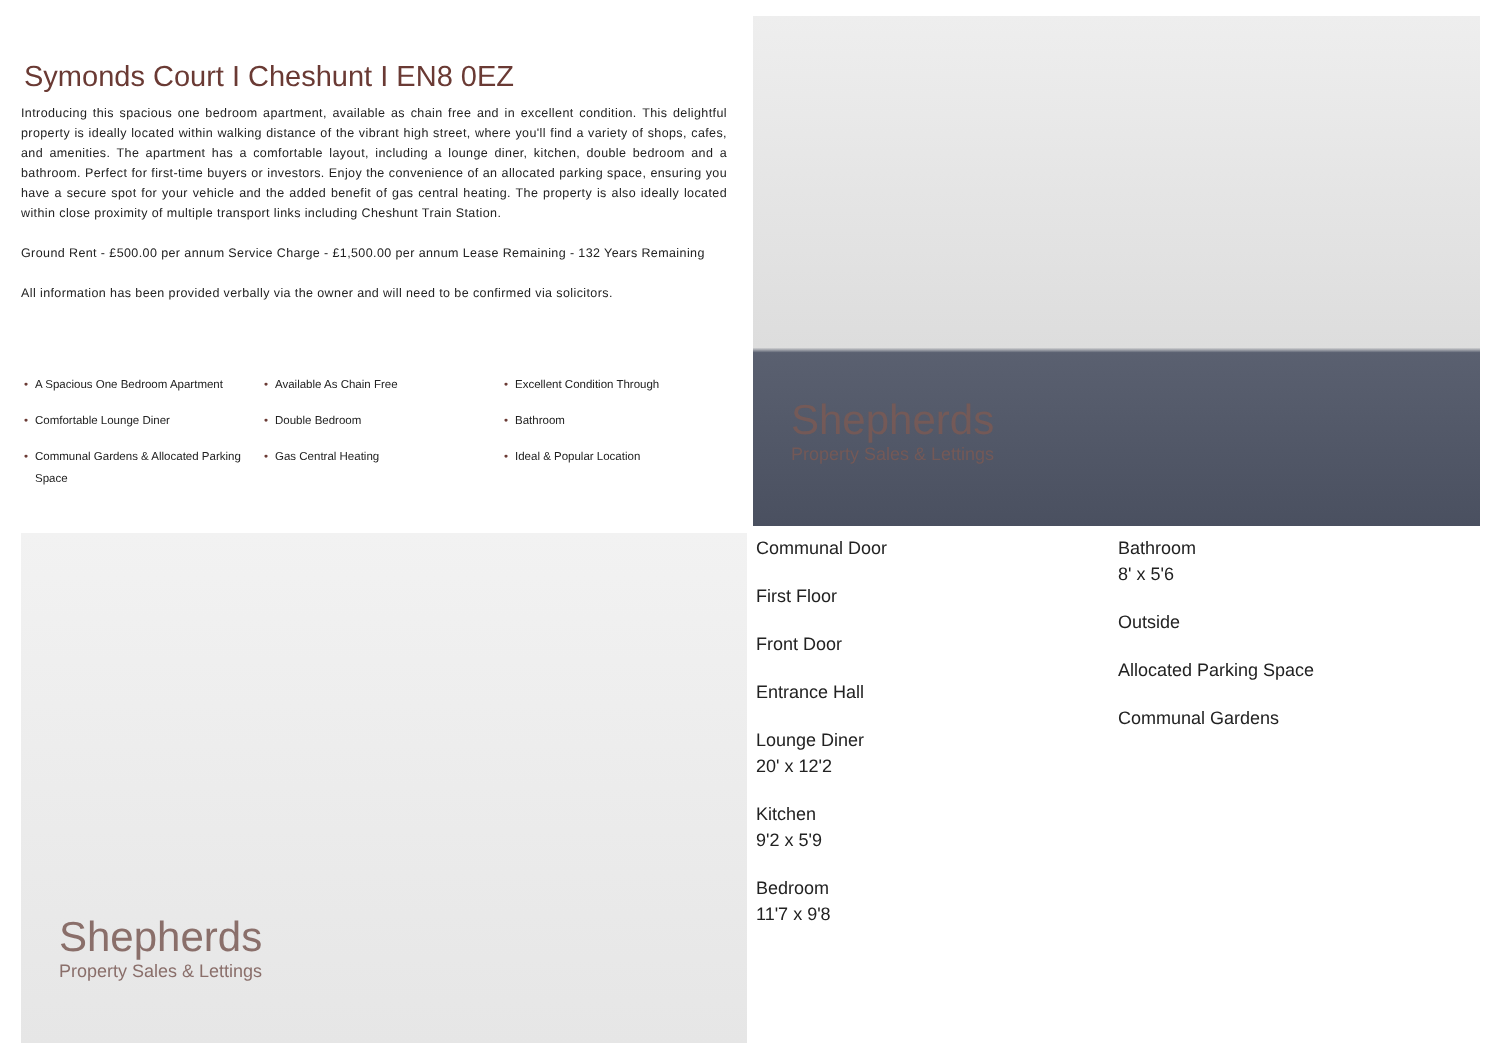Symonds Court I Cheshunt I EN8 0EZ
Introducing this spacious one bedroom apartment, available as chain free and in excellent condition. This delightful property is ideally located within walking distance of the vibrant high street, where you'll find a variety of shops, cafes, and amenities. The apartment has a comfortable layout, including a lounge diner, kitchen, double bedroom and a bathroom. Perfect for first-time buyers or investors. Enjoy the convenience of an allocated parking space, ensuring you have a secure spot for your vehicle and the added benefit of gas central heating. The property is also ideally located within close proximity of multiple transport links including Cheshunt Train Station.
Ground Rent - £500.00 per annum Service Charge - £1,500.00 per annum Lease Remaining - 132 Years Remaining
All information has been provided verbally via the owner and will need to be confirmed via solicitors.
• A Spacious One Bedroom Apartment
• Available As Chain Free
• Excellent Condition Through
• Comfortable Lounge Diner
• Double Bedroom
• Bathroom
• Communal Gardens & Allocated Parking Space
• Gas Central Heating
• Ideal & Popular Location
Shepherds
Property Sales & Lettings
Shepherds
Property Sales & Lettings
Communal Door
First Floor
Front Door
Entrance Hall
Lounge Diner
20' x 12'2
Kitchen
9'2 x 5'9
Bedroom
11'7 x 9'8
Bathroom
8' x 5'6
Outside
Allocated Parking Space
Communal Gardens